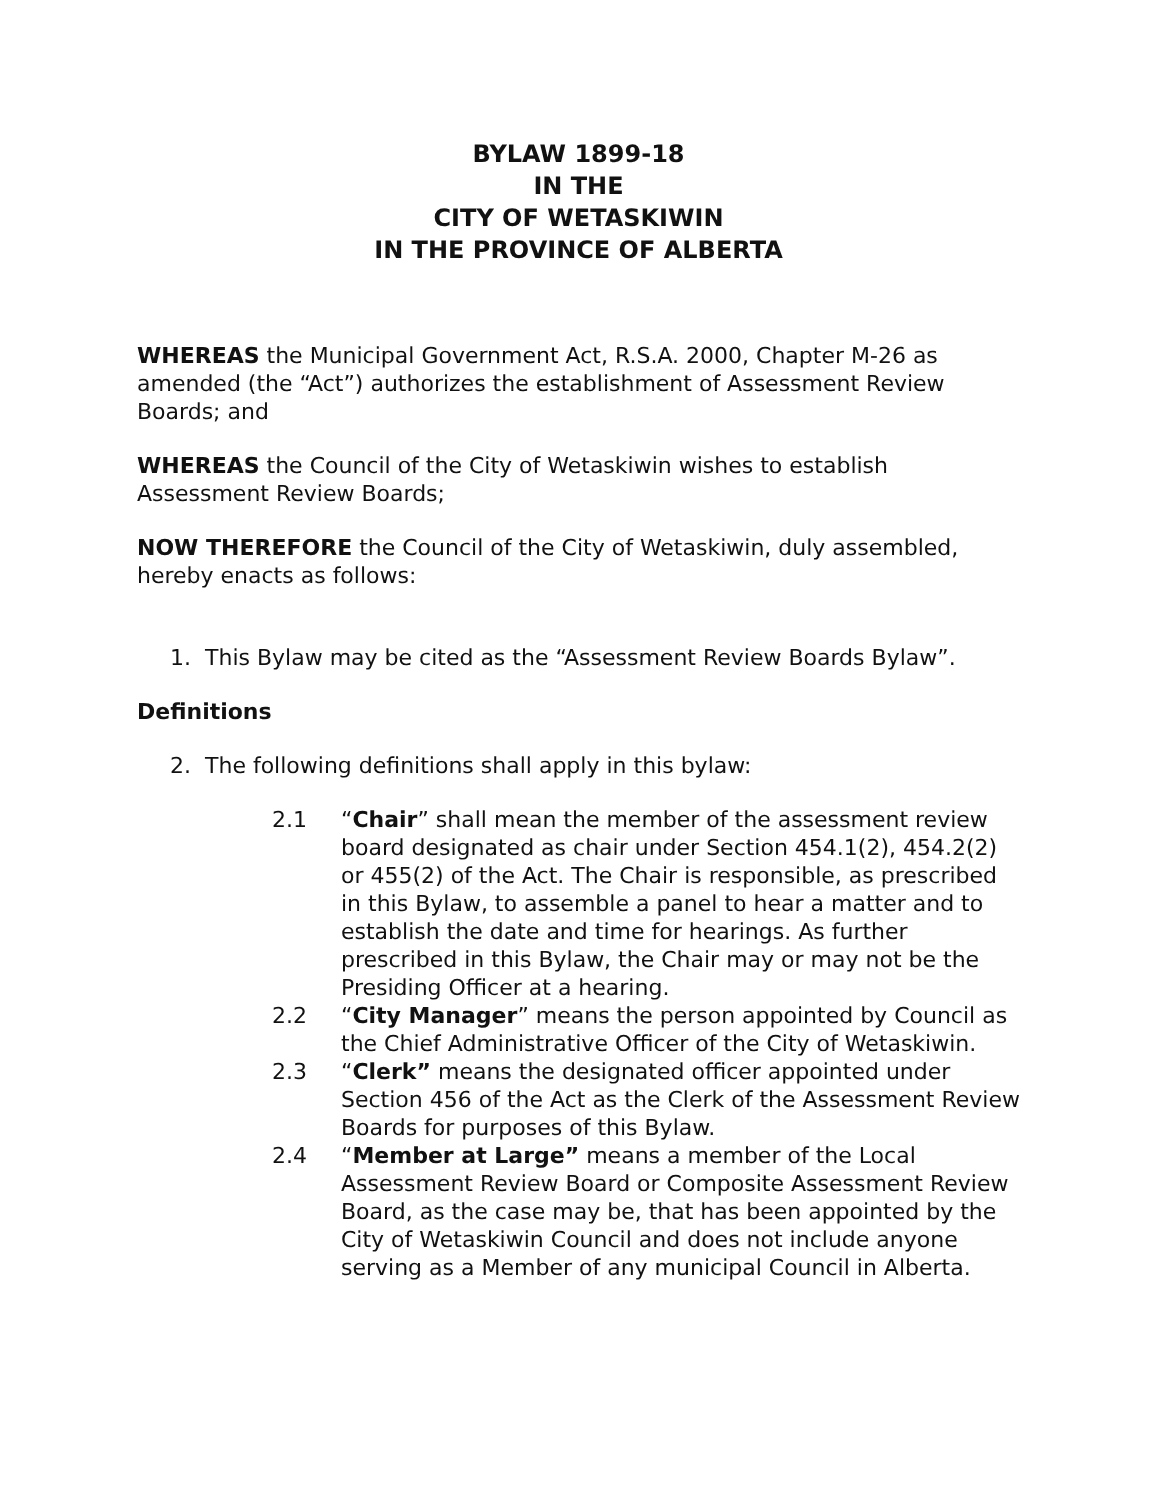BYLAW 1899-18
IN THE
CITY OF WETASKIWIN
IN THE PROVINCE OF ALBERTA
WHEREAS the Municipal Government Act, R.S.A. 2000, Chapter M-26 as amended (the “Act”) authorizes the establishment of Assessment Review Boards; and
WHEREAS the Council of the City of Wetaskiwin wishes to establish Assessment Review Boards;
NOW THEREFORE the Council of the City of Wetaskiwin, duly assembled, hereby enacts as follows:
1. This Bylaw may be cited as the “Assessment Review Boards Bylaw”.
Definitions
2. The following definitions shall apply in this bylaw:
2.1 “Chair” shall mean the member of the assessment review board designated as chair under Section 454.1(2), 454.2(2) or 455(2) of the Act. The Chair is responsible, as prescribed in this Bylaw, to assemble a panel to hear a matter and to establish the date and time for hearings. As further prescribed in this Bylaw, the Chair may or may not be the Presiding Officer at a hearing.
2.2 “City Manager” means the person appointed by Council as the Chief Administrative Officer of the City of Wetaskiwin.
2.3 “Clerk” means the designated officer appointed under Section 456 of the Act as the Clerk of the Assessment Review Boards for purposes of this Bylaw.
2.4 “Member at Large” means a member of the Local Assessment Review Board or Composite Assessment Review Board, as the case may be, that has been appointed by the City of Wetaskiwin Council and does not include anyone serving as a Member of any municipal Council in Alberta.